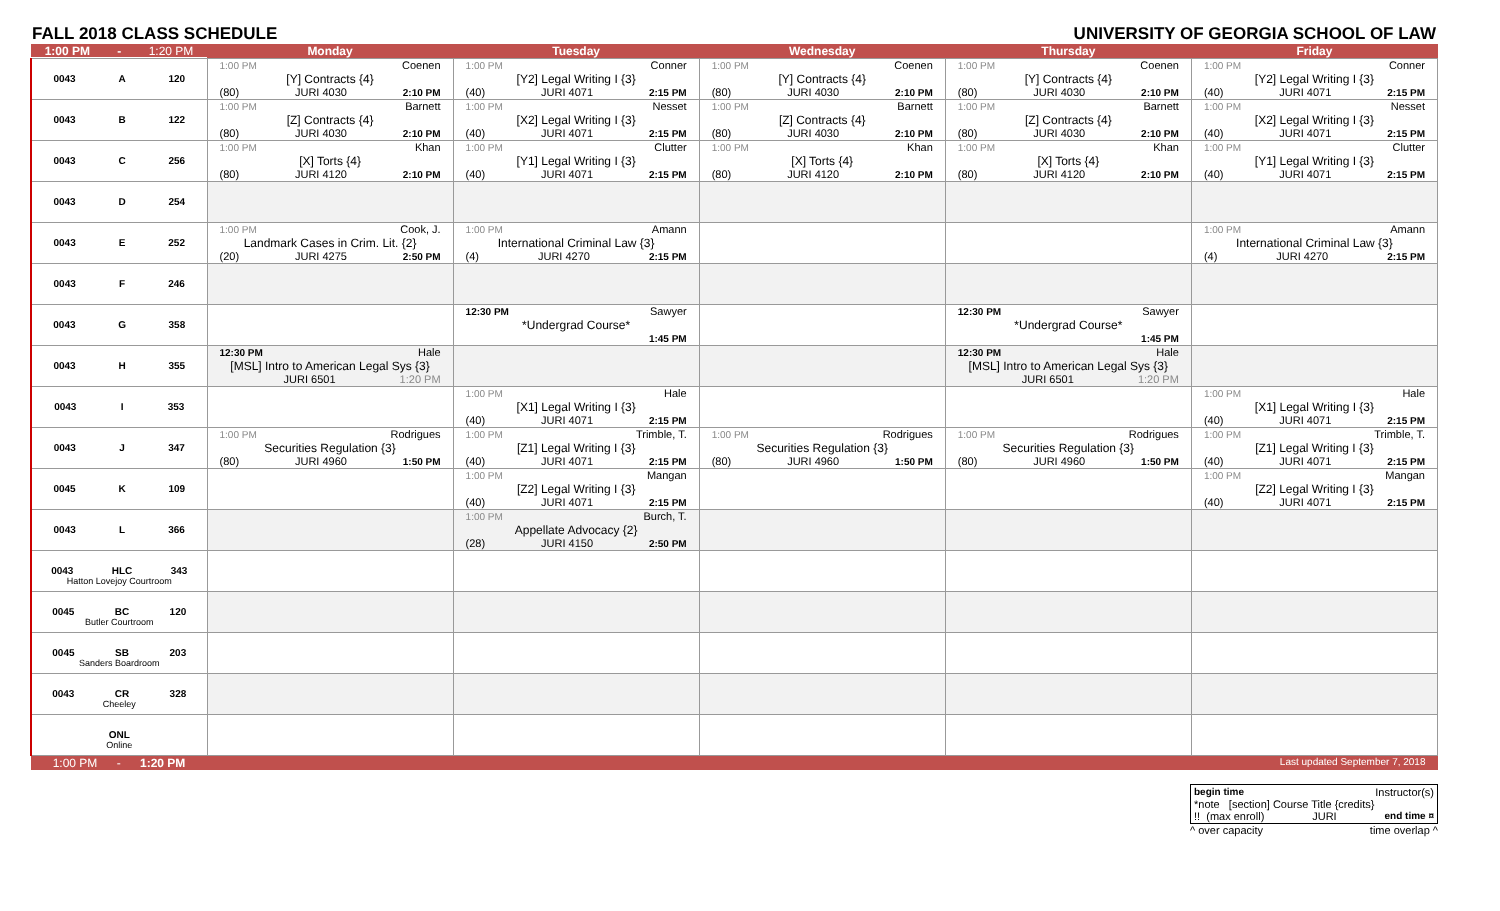FALL 2018 CLASS SCHEDULE UNIVERSITY OF GEORGIA SCHOOL OF LAW
| 1:00 PM - 1:20 PM | Monday | Tuesday | Wednesday | Thursday | Friday |
| --- | --- | --- | --- | --- | --- |
| 0043 A 120 | 1:00 PM Coenen [Y] Contracts {4} (80) JURI 4030 2:10 PM | 1:00 PM Conner [Y2] Legal Writing I {3} (40) JURI 4071 2:15 PM | 1:00 PM Coenen [Y] Contracts {4} (80) JURI 4030 2:10 PM | 1:00 PM Coenen [Y] Contracts {4} (80) JURI 4030 2:10 PM | 1:00 PM Conner [Y2] Legal Writing I {3} (40) JURI 4071 2:15 PM |
| 0043 B 122 | 1:00 PM Barnett [Z] Contracts {4} (80) JURI 4030 2:10 PM | 1:00 PM Nesset [X2] Legal Writing I {3} (40) JURI 4071 2:15 PM | 1:00 PM Barnett [Z] Contracts {4} (80) JURI 4030 2:10 PM | 1:00 PM Barnett [Z] Contracts {4} (80) JURI 4030 2:10 PM | 1:00 PM Nesset [X2] Legal Writing I {3} (40) JURI 4071 2:15 PM |
| 0043 C 256 | 1:00 PM Khan [X] Torts {4} (80) JURI 4120 2:10 PM | 1:00 PM Clutter [Y1] Legal Writing I {3} (40) JURI 4071 2:15 PM | 1:00 PM Khan [X] Torts {4} (80) JURI 4120 2:10 PM | 1:00 PM Khan [X] Torts {4} (80) JURI 4120 2:10 PM | 1:00 PM Clutter [Y1] Legal Writing I {3} (40) JURI 4071 2:15 PM |
| 0043 D 254 | | | | | |
| 0043 E 252 | 1:00 PM Cook, J. Landmark Cases in Crim. Lit. {2} (20) JURI 4275 2:50 PM | 1:00 PM Amann International Criminal Law {3} (4) JURI 4270 2:15 PM | | | 1:00 PM Amann International Criminal Law {3} (4) JURI 4270 2:15 PM |
| 0043 F 246 | | | | | |
| 0043 G 358 | | 12:30 PM Sawyer *Undergrad Course* 1:45 PM | | 12:30 PM Sawyer *Undergrad Course* 1:45 PM | |
| 0043 H 355 | 12:30 PM Hale [MSL] Intro to American Legal Sys {3} JURI 6501 1:20 PM | | | 12:30 PM Hale [MSL] Intro to American Legal Sys {3} JURI 6501 1:20 PM | |
| 0043 I 353 | | 1:00 PM Hale [X1] Legal Writing I {3} (40) JURI 4071 2:15 PM | | | 1:00 PM Hale [X1] Legal Writing I {3} (40) JURI 4071 2:15 PM |
| 0043 J 347 | 1:00 PM Rodrigues Securities Regulation {3} (80) JURI 4960 1:50 PM | 1:00 PM Trimble, T. [Z1] Legal Writing I {3} (40) JURI 4071 2:15 PM | 1:00 PM Rodrigues Securities Regulation {3} (80) JURI 4960 1:50 PM | 1:00 PM Rodrigues Securities Regulation {3} (80) JURI 4960 1:50 PM | 1:00 PM Trimble, T. [Z1] Legal Writing I {3} (40) JURI 4071 2:15 PM |
| 0045 K 109 | | 1:00 PM Mangan [Z2] Legal Writing I {3} (40) JURI 4071 2:15 PM | | | 1:00 PM Mangan [Z2] Legal Writing I {3} (40) JURI 4071 2:15 PM |
| 0043 L 366 | | 1:00 PM Burch, T. Appellate Advocacy {2} (28) JURI 4150 2:50 PM | | | |
| 0043 HLC 343 Hatton Lovejoy Courtroom | | | | | |
| 0045 BC 120 Butler Courtroom | | | | | |
| 0045 SB 203 Sanders Boardroom | | | | | |
| 0043 CR 328 Cheeley | | | | | |
| ONL Online | | | | | |
| 1:00 PM - 1:20 PM | | | | | Last updated September 7, 2018 |
begin time Instructor(s)
*note [section] Course Title {credits}
!! (max enroll) JURI end time ¤
^ over capacity time overlap ^